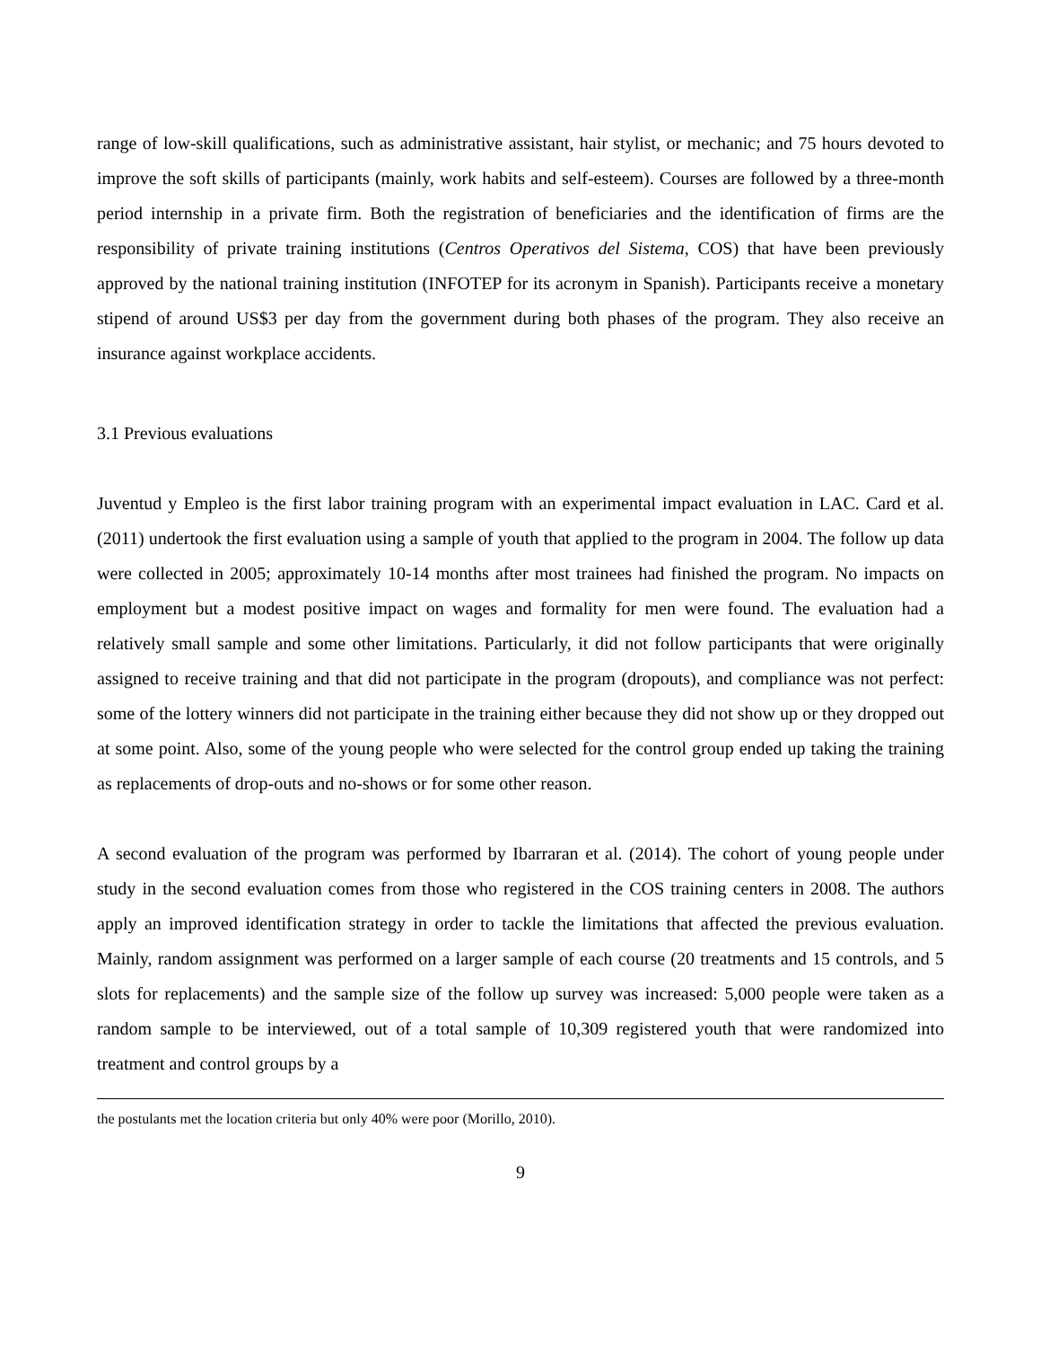range of low-skill qualifications, such as administrative assistant, hair stylist, or mechanic; and 75 hours devoted to improve the soft skills of participants (mainly, work habits and self-esteem). Courses are followed by a three-month period internship in a private firm. Both the registration of beneficiaries and the identification of firms are the responsibility of private training institutions (Centros Operativos del Sistema, COS) that have been previously approved by the national training institution (INFOTEP for its acronym in Spanish). Participants receive a monetary stipend of around US$3 per day from the government during both phases of the program. They also receive an insurance against workplace accidents.
3.1 Previous evaluations
Juventud y Empleo is the first labor training program with an experimental impact evaluation in LAC. Card et al. (2011) undertook the first evaluation using a sample of youth that applied to the program in 2004. The follow up data were collected in 2005; approximately 10-14 months after most trainees had finished the program. No impacts on employment but a modest positive impact on wages and formality for men were found. The evaluation had a relatively small sample and some other limitations. Particularly, it did not follow participants that were originally assigned to receive training and that did not participate in the program (dropouts), and compliance was not perfect: some of the lottery winners did not participate in the training either because they did not show up or they dropped out at some point. Also, some of the young people who were selected for the control group ended up taking the training as replacements of drop-outs and no-shows or for some other reason.
A second evaluation of the program was performed by Ibarraran et al. (2014). The cohort of young people under study in the second evaluation comes from those who registered in the COS training centers in 2008. The authors apply an improved identification strategy in order to tackle the limitations that affected the previous evaluation. Mainly, random assignment was performed on a larger sample of each course (20 treatments and 15 controls, and 5 slots for replacements) and the sample size of the follow up survey was increased: 5,000 people were taken as a random sample to be interviewed, out of a total sample of 10,309 registered youth that were randomized into treatment and control groups by a
the postulants met the location criteria but only 40% were poor (Morillo, 2010).
9